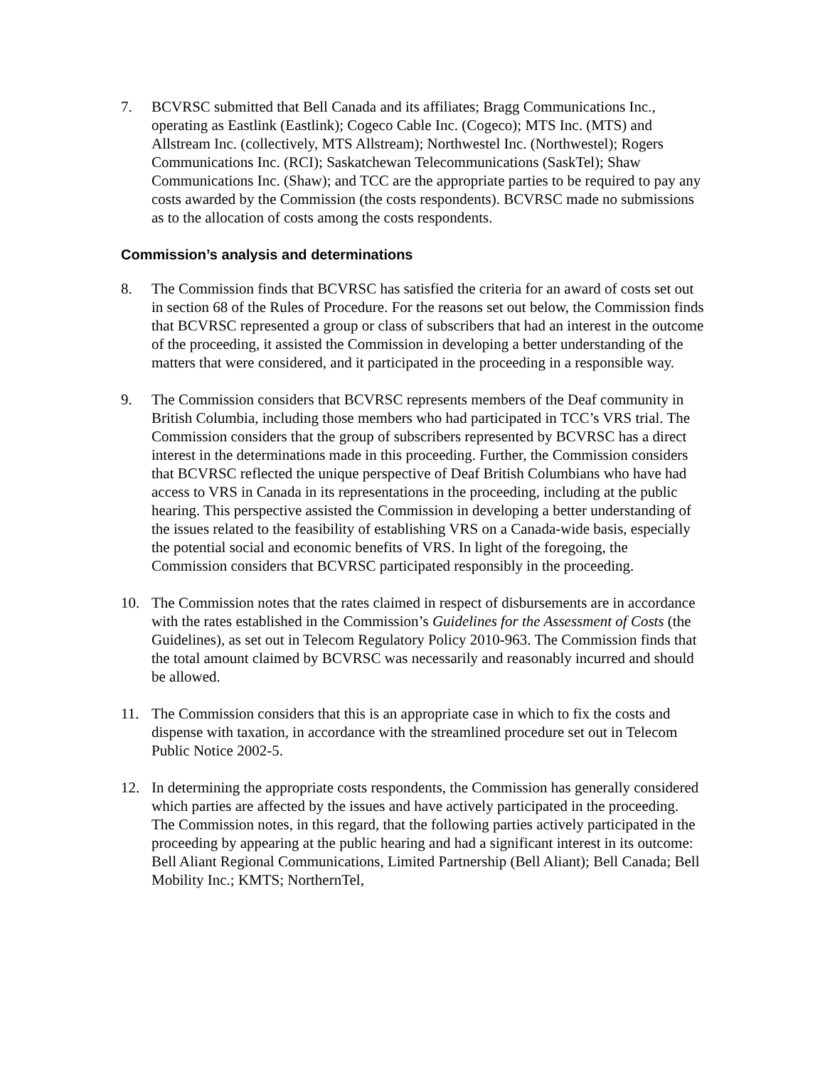7. BCVRSC submitted that Bell Canada and its affiliates; Bragg Communications Inc., operating as Eastlink (Eastlink); Cogeco Cable Inc. (Cogeco); MTS Inc. (MTS) and Allstream Inc. (collectively, MTS Allstream); Northwestel Inc. (Northwestel); Rogers Communications Inc. (RCI); Saskatchewan Telecommunications (SaskTel); Shaw Communications Inc. (Shaw); and TCC are the appropriate parties to be required to pay any costs awarded by the Commission (the costs respondents). BCVRSC made no submissions as to the allocation of costs among the costs respondents.
Commission’s analysis and determinations
8. The Commission finds that BCVRSC has satisfied the criteria for an award of costs set out in section 68 of the Rules of Procedure. For the reasons set out below, the Commission finds that BCVRSC represented a group or class of subscribers that had an interest in the outcome of the proceeding, it assisted the Commission in developing a better understanding of the matters that were considered, and it participated in the proceeding in a responsible way.
9. The Commission considers that BCVRSC represents members of the Deaf community in British Columbia, including those members who had participated in TCC’s VRS trial. The Commission considers that the group of subscribers represented by BCVRSC has a direct interest in the determinations made in this proceeding. Further, the Commission considers that BCVRSC reflected the unique perspective of Deaf British Columbians who have had access to VRS in Canada in its representations in the proceeding, including at the public hearing. This perspective assisted the Commission in developing a better understanding of the issues related to the feasibility of establishing VRS on a Canada-wide basis, especially the potential social and economic benefits of VRS. In light of the foregoing, the Commission considers that BCVRSC participated responsibly in the proceeding.
10. The Commission notes that the rates claimed in respect of disbursements are in accordance with the rates established in the Commission’s Guidelines for the Assessment of Costs (the Guidelines), as set out in Telecom Regulatory Policy 2010-963. The Commission finds that the total amount claimed by BCVRSC was necessarily and reasonably incurred and should be allowed.
11. The Commission considers that this is an appropriate case in which to fix the costs and dispense with taxation, in accordance with the streamlined procedure set out in Telecom Public Notice 2002-5.
12. In determining the appropriate costs respondents, the Commission has generally considered which parties are affected by the issues and have actively participated in the proceeding. The Commission notes, in this regard, that the following parties actively participated in the proceeding by appearing at the public hearing and had a significant interest in its outcome: Bell Aliant Regional Communications, Limited Partnership (Bell Aliant); Bell Canada; Bell Mobility Inc.; KMTS; NorthernTel,